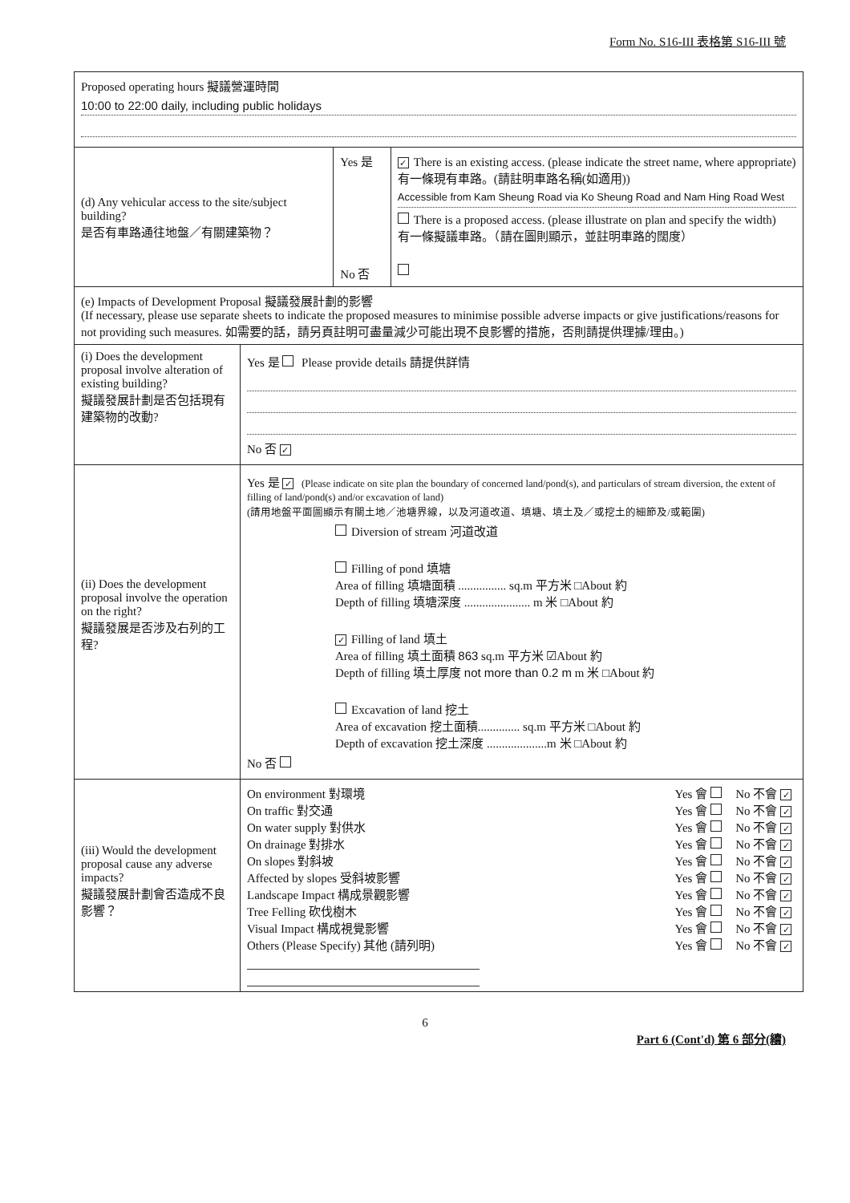Form No. S16-III 表格第 S16-III 號
| Proposed operating hours 擬議營運時間 10:00 to 22:00 daily, including public holidays | | | |
| (d) Any vehicular access to the site/subject building? 是否有車路通往地盤／有關建築物？ | | Yes 是 No 否 | ✓ There is an existing access. (please indicate the street name, where appropriate) 有一條現有車路。(請註明車路名稱(如適用)) Accessible from Kam Sheung Road via Ko Sheung Road and Nam Hing Road West There is a proposed access. (please illustrate on plan and specify the width) 有一條擬議車路。（請在圖則顯示，並註明車路的闊度） |
| (e) Impacts of Development Proposal 擬議發展計劃的影響 (If necessary, please use separate sheets to indicate the proposed measures to minimise possible adverse impacts or give justifications/reasons for not providing such measures. 如需要的話，請另頁註明可盡量減少可能出現不良影響的措施，否則請提供理據/理由。) | | | |
| (i) Does the development proposal involve alteration of existing building? 擬議發展計劃是否包括現有建築物的改動? | Yes 是 Please provide details 請提供詳情 No 否 ✓ | | |
| (ii) Does the development proposal involve the operation on the right? 擬議發展是否涉及右列的工程? | Yes 是 ✓ (Please indicate on site plan the boundary of concerned land/pond(s), and particulars of stream diversion, the extent of filling of land/pond(s) and/or excavation of land) (請用地盤平面圖顯示有關土地／池塘界線，以及河道改道、填塘、填土及／或挖土的細節及/或範圍) Diversion of stream 河道改道 Filling of pond 填塘 Area of filling 填塘面積 ................ sq.m 平方米 □About 約 Depth of filling 填塘深度 ...................... m 米 □About 約 ✓ Filling of land 填土 Area of filling 填土面積 863 sq.m 平方米 ☑About 約 Depth of filling 填土厚度 not more than 0.2 m m 米 □About 約 Excavation of land 挖土 Area of excavation 挖土面積.............. sq.m 平方米 □About 約 Depth of excavation 挖土深度 ....................m 米 □About 約 No 否 | | |
| (iii) Would the development proposal cause any adverse impacts? 擬議發展計劃會否造成不良影響？ | On environment 對環境 Yes 會 No 不會 ✓ On traffic 對交通 Yes 會 No 不會 ✓ On water supply 對供水 Yes 會 No 不會 ✓ On drainage 對排水 Yes 會 No 不會 ✓ On slopes 對斜坡 Yes 會 No 不會 ✓ Affected by slopes 受斜坡影響 Yes 會 No 不會 ✓ Landscape Impact 構成景觀影響 Yes 會 No 不會 ✓ Tree Felling 砍伐樹木 Yes 會 No 不會 ✓ Visual Impact 構成視覺影響 Yes 會 No 不會 ✓ Others (Please Specify) 其他 (請列明) Yes 會 No 不會 ✓ | | |
6
Part 6 (Cont'd) 第 6 部分(續)